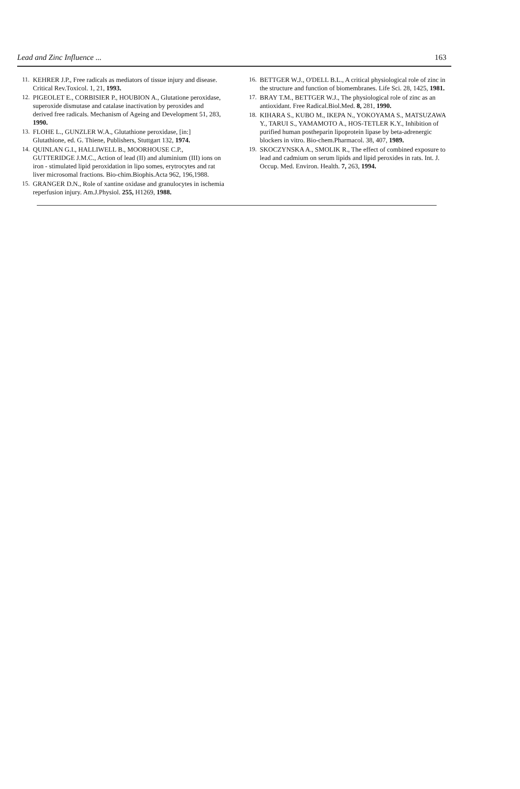Lead and Zinc Influence ... 163
11. KEHRER J.P., Free radicals as mediators of tissue injury and disease. Critical Rev.Toxicol. 1, 21, 1993.
12. PIGEOLET E., CORBISIER P., HOUBION A., Glutatione peroxidase, superoxide dismutase and catalase inactivation by peroxides and derived free radicals. Mechanism of Ageing and Development 51, 283, 1990.
13. FLOHE L., GUNZLER W.A., Glutathione peroxidase, [in:] Glutathione, ed. G. Thiene, Publishers, Stuttgart 132, 1974.
14. QUINLAN G.I., HALLIWELL B., MOORHOUSE C.P., GUTTERIDGE J.M.C., Action of lead (II) and aluminium (III) ions on iron - stimulated lipid peroxidation in lipo somes, erytrocytes and rat liver microsomal fractions. Bio-chim.Biophis.Acta 962, 196,1988.
15. GRANGER D.N., Role of xantine oxidase and granulocytes in ischemia reperfusion injury. Am.J.Physiol. 255, H1269, 1988.
16. BETTGER W.J., O'DELL B.L., A critical physiological role of zinc in the structure and function of biomembranes. Life Sci. 28, 1425, 1981.
17. BRAY T.M., BETTGER W.J., The physiological role of zinc as an antioxidant. Free Radical.Biol.Med. 8, 281, 1990.
18. KIHARA S., KUBO M., IKEPA N., YOKOYAMA S., MATSUZAWA Y., TARUI S., YAMAMOTO A., HOS-TETLER K.Y., Inhibition of purified human postheparin lipoprotein lipase by beta-adrenergic blockers in vitro. Bio-chem.Pharmacol. 38, 407, 1989.
19. SKOCZYNSKA A., SMOLIK R., The effect of combined exposure to lead and cadmium on serum lipids and lipid peroxides in rats. Int. J. Occup. Med. Environ. Health. 7, 263, 1994.